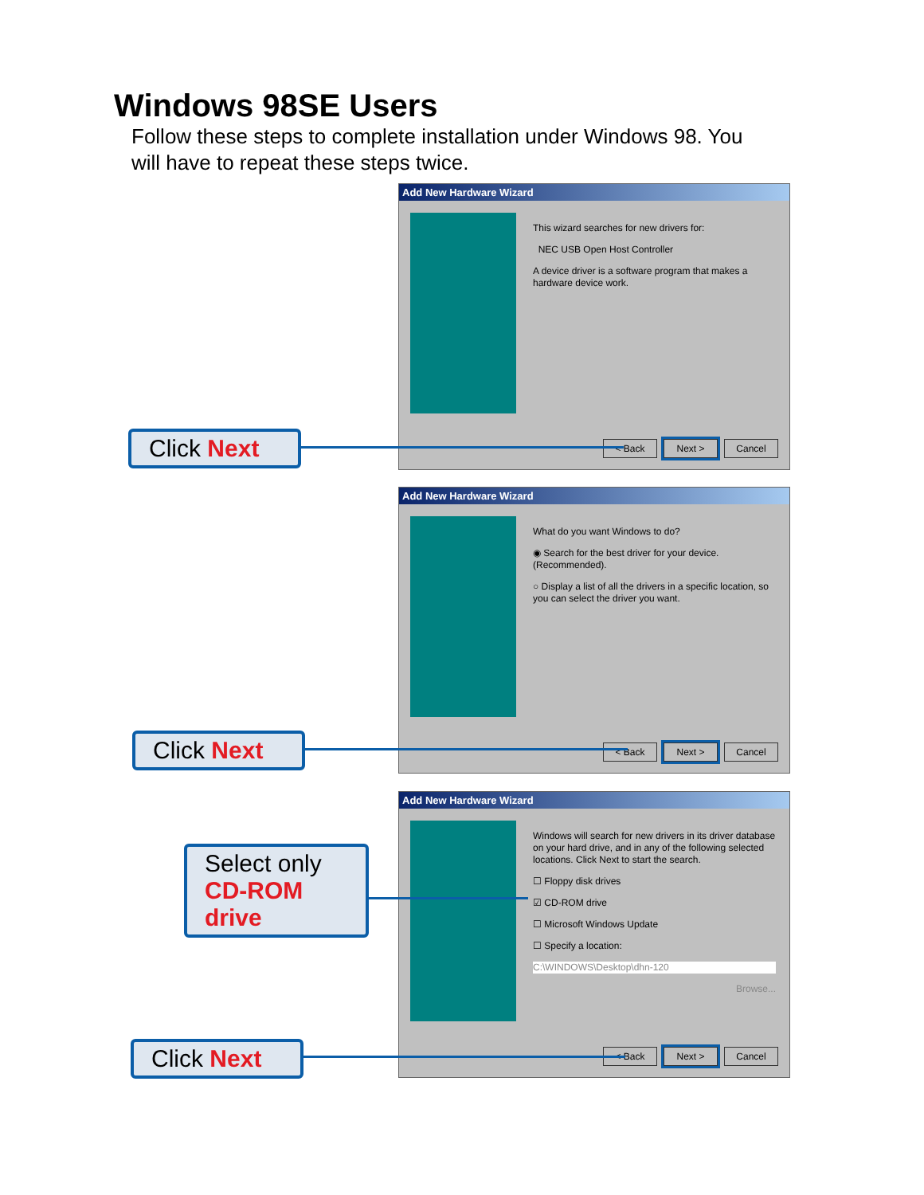Windows 98SE Users
Follow these steps to complete installation under Windows 98. You will have to repeat these steps twice.
Add New Hardware Wizard
This wizard searches for new drivers for:
NEC USB Open Host Controller
A device driver is a software program that makes a hardware device work.
< Back Next > Cancel
Click Next
Add New Hardware Wizard
What do you want Windows to do?
◉ Search for the best driver for your device. (Recommended).
○ Display a list of all the drivers in a specific location, so you can select the driver you want.
< Back Next > Cancel
Click Next
Add New Hardware Wizard
Windows will search for new drivers in its driver database on your hard drive, and in any of the following selected locations. Click Next to start the search.
☐ Floppy disk drives
☑ CD-ROM drive
☐ Microsoft Windows Update
☐ Specify a location:
C:\WINDOWS\Desktop\dhn-120
Browse...
< Back Next > Cancel
Select only
CD-ROM
drive
Click Next